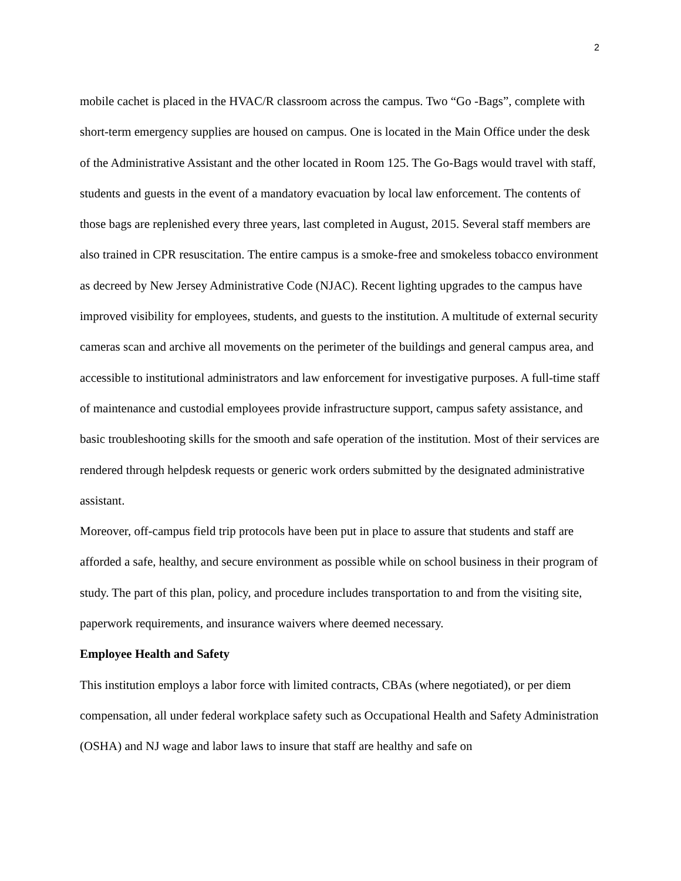2
mobile cachet is placed in the HVAC/R classroom across the campus. Two “Go -Bags”, complete with short-term emergency supplies are housed on campus. One is located in the Main Office under the desk of the Administrative Assistant and the other located in Room 125. The Go-Bags would travel with staff, students and guests in the event of a mandatory evacuation by local law enforcement. The contents of those bags are replenished every three years, last completed in August, 2015. Several staff members are also trained in CPR resuscitation. The entire campus is a smoke-free and smokeless tobacco environment as decreed by New Jersey Administrative Code (NJAC). Recent lighting upgrades to the campus have improved visibility for employees, students, and guests to the institution. A multitude of external security cameras scan and archive all movements on the perimeter of the buildings and general campus area, and accessible to institutional administrators and law enforcement for investigative purposes. A full-time staff of maintenance and custodial employees provide infrastructure support, campus safety assistance, and basic troubleshooting skills for the smooth and safe operation of the institution. Most of their services are rendered through helpdesk requests or generic work orders submitted by the designated administrative assistant.
Moreover, off-campus field trip protocols have been put in place to assure that students and staff are afforded a safe, healthy, and secure environment as possible while on school business in their program of study. The part of this plan, policy, and procedure includes transportation to and from the visiting site, paperwork requirements, and insurance waivers where deemed necessary.
Employee Health and Safety
This institution employs a labor force with limited contracts, CBAs (where negotiated), or per diem compensation, all under federal workplace safety such as Occupational Health and Safety Administration (OSHA) and NJ wage and labor laws to insure that staff are healthy and safe on